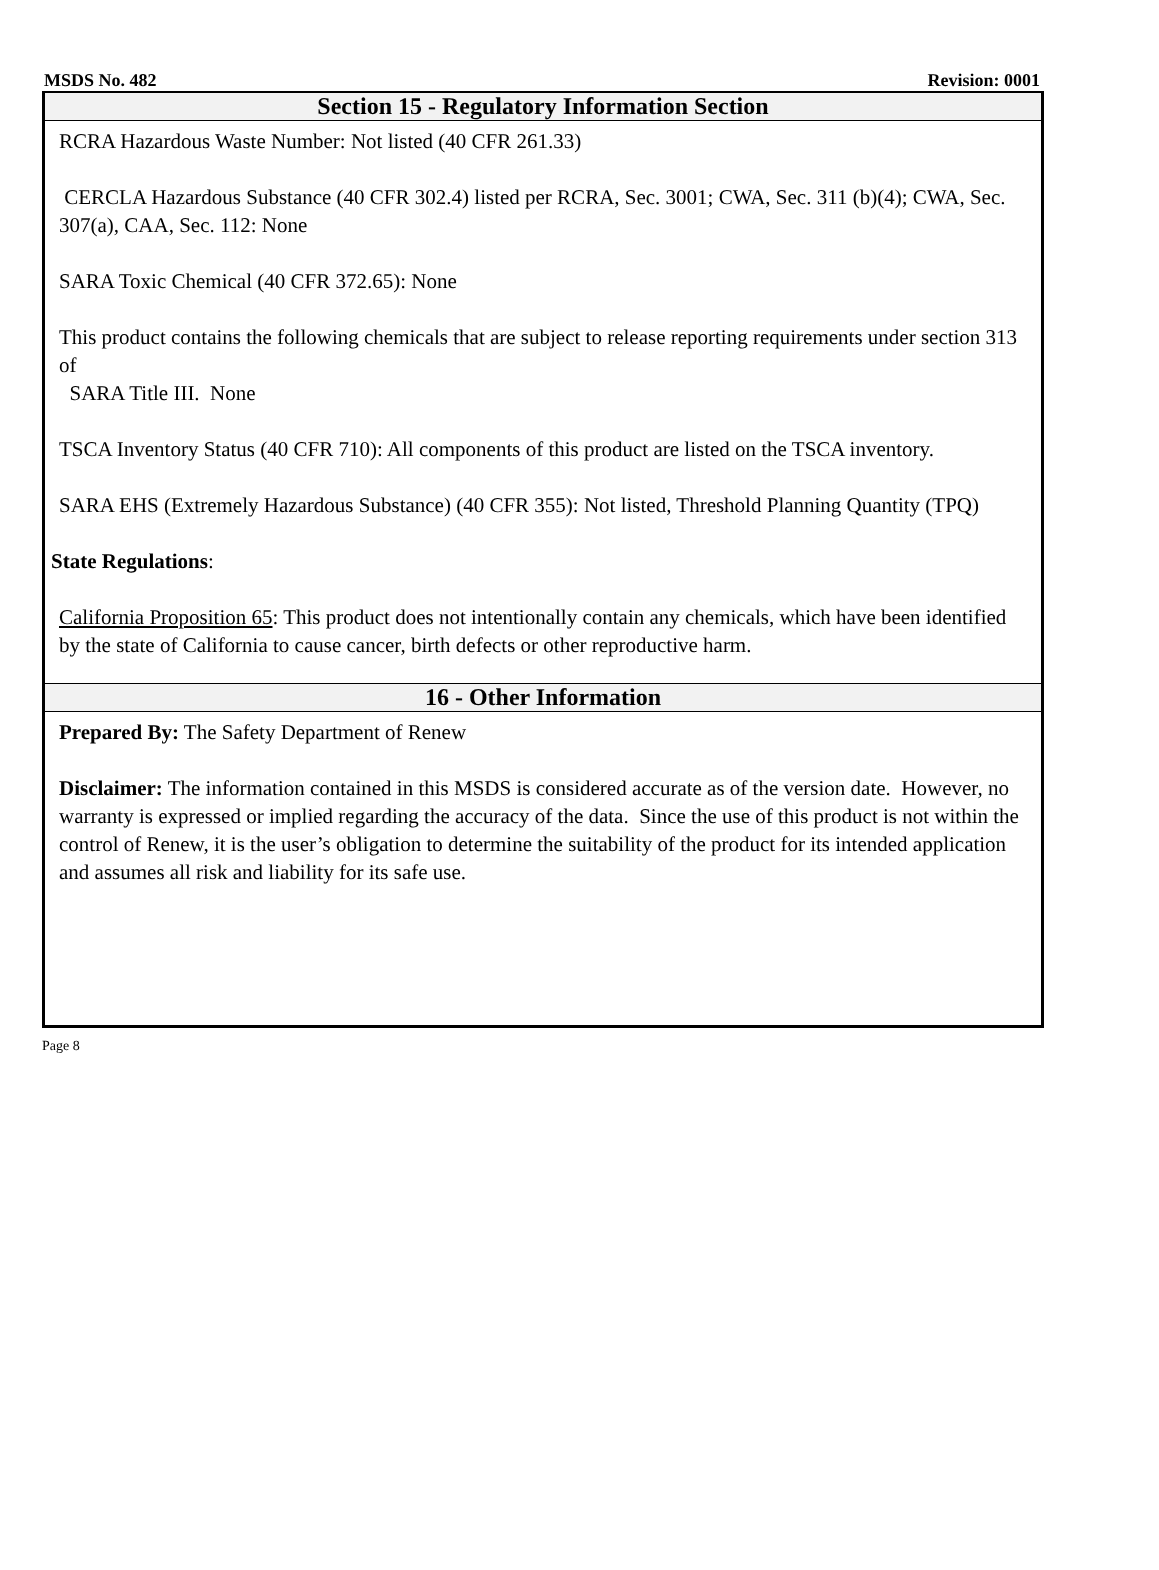MSDS No. 482 Revision: 0001
Section 15 - Regulatory Information Section
RCRA Hazardous Waste Number: Not listed (40 CFR 261.33)
CERCLA Hazardous Substance (40 CFR 302.4) listed per RCRA, Sec. 3001; CWA, Sec. 311 (b)(4); CWA, Sec. 307(a), CAA, Sec. 112: None
SARA Toxic Chemical (40 CFR 372.65): None
This product contains the following chemicals that are subject to release reporting requirements under section 313 of
SARA Title III. None
TSCA Inventory Status (40 CFR 710): All components of this product are listed on the TSCA inventory.
SARA EHS (Extremely Hazardous Substance) (40 CFR 355): Not listed, Threshold Planning Quantity (TPQ)
State Regulations:
California Proposition 65: This product does not intentionally contain any chemicals, which have been identified by the state of California to cause cancer, birth defects or other reproductive harm.
16 - Other Information
Prepared By: The Safety Department of Renew
Disclaimer: The information contained in this MSDS is considered accurate as of the version date. However, no warranty is expressed or implied regarding the accuracy of the data. Since the use of this product is not within the control of Renew, it is the user’s obligation to determine the suitability of the product for its intended application and assumes all risk and liability for its safe use.
Page 8